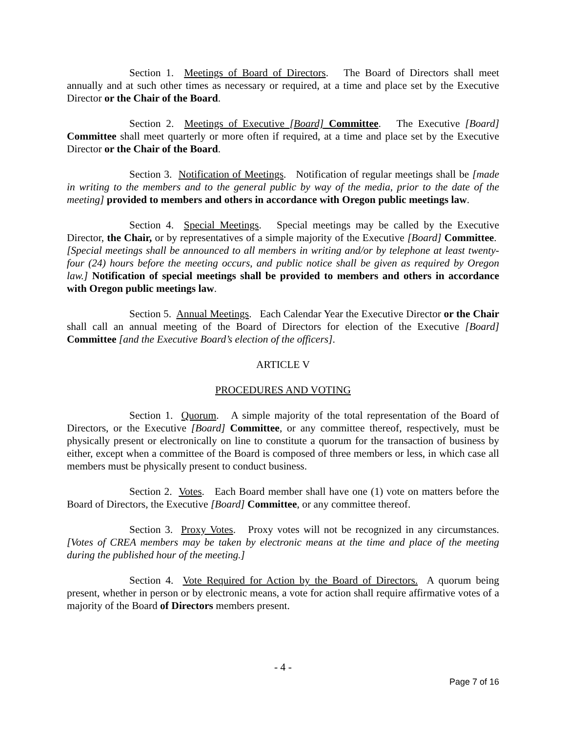Section 1. Meetings of Board of Directors. The Board of Directors shall meet annually and at such other times as necessary or required, at a time and place set by the Executive Director or the Chair of the Board.
Section 2. Meetings of Executive [Board] Committee. The Executive [Board] Committee shall meet quarterly or more often if required, at a time and place set by the Executive Director or the Chair of the Board.
Section 3. Notification of Meetings. Notification of regular meetings shall be [made in writing to the members and to the general public by way of the media, prior to the date of the meeting] provided to members and others in accordance with Oregon public meetings law.
Section 4. Special Meetings. Special meetings may be called by the Executive Director, the Chair, or by representatives of a simple majority of the Executive [Board] Committee. [Special meetings shall be announced to all members in writing and/or by telephone at least twenty-four (24) hours before the meeting occurs, and public notice shall be given as required by Oregon law.] Notification of special meetings shall be provided to members and others in accordance with Oregon public meetings law.
Section 5. Annual Meetings. Each Calendar Year the Executive Director or the Chair shall call an annual meeting of the Board of Directors for election of the Executive [Board] Committee [and the Executive Board’s election of the officers].
ARTICLE V
PROCEDURES AND VOTING
Section 1. Quorum. A simple majority of the total representation of the Board of Directors, or the Executive [Board] Committee, or any committee thereof, respectively, must be physically present or electronically on line to constitute a quorum for the transaction of business by either, except when a committee of the Board is composed of three members or less, in which case all members must be physically present to conduct business.
Section 2. Votes. Each Board member shall have one (1) vote on matters before the Board of Directors, the Executive [Board] Committee, or any committee thereof.
Section 3. Proxy Votes. Proxy votes will not be recognized in any circumstances. [Votes of CREA members may be taken by electronic means at the time and place of the meeting during the published hour of the meeting.]
Section 4. Vote Required for Action by the Board of Directors. A quorum being present, whether in person or by electronic means, a vote for action shall require affirmative votes of a majority of the Board of Directors members present.
- 4 -
Page 7 of 16